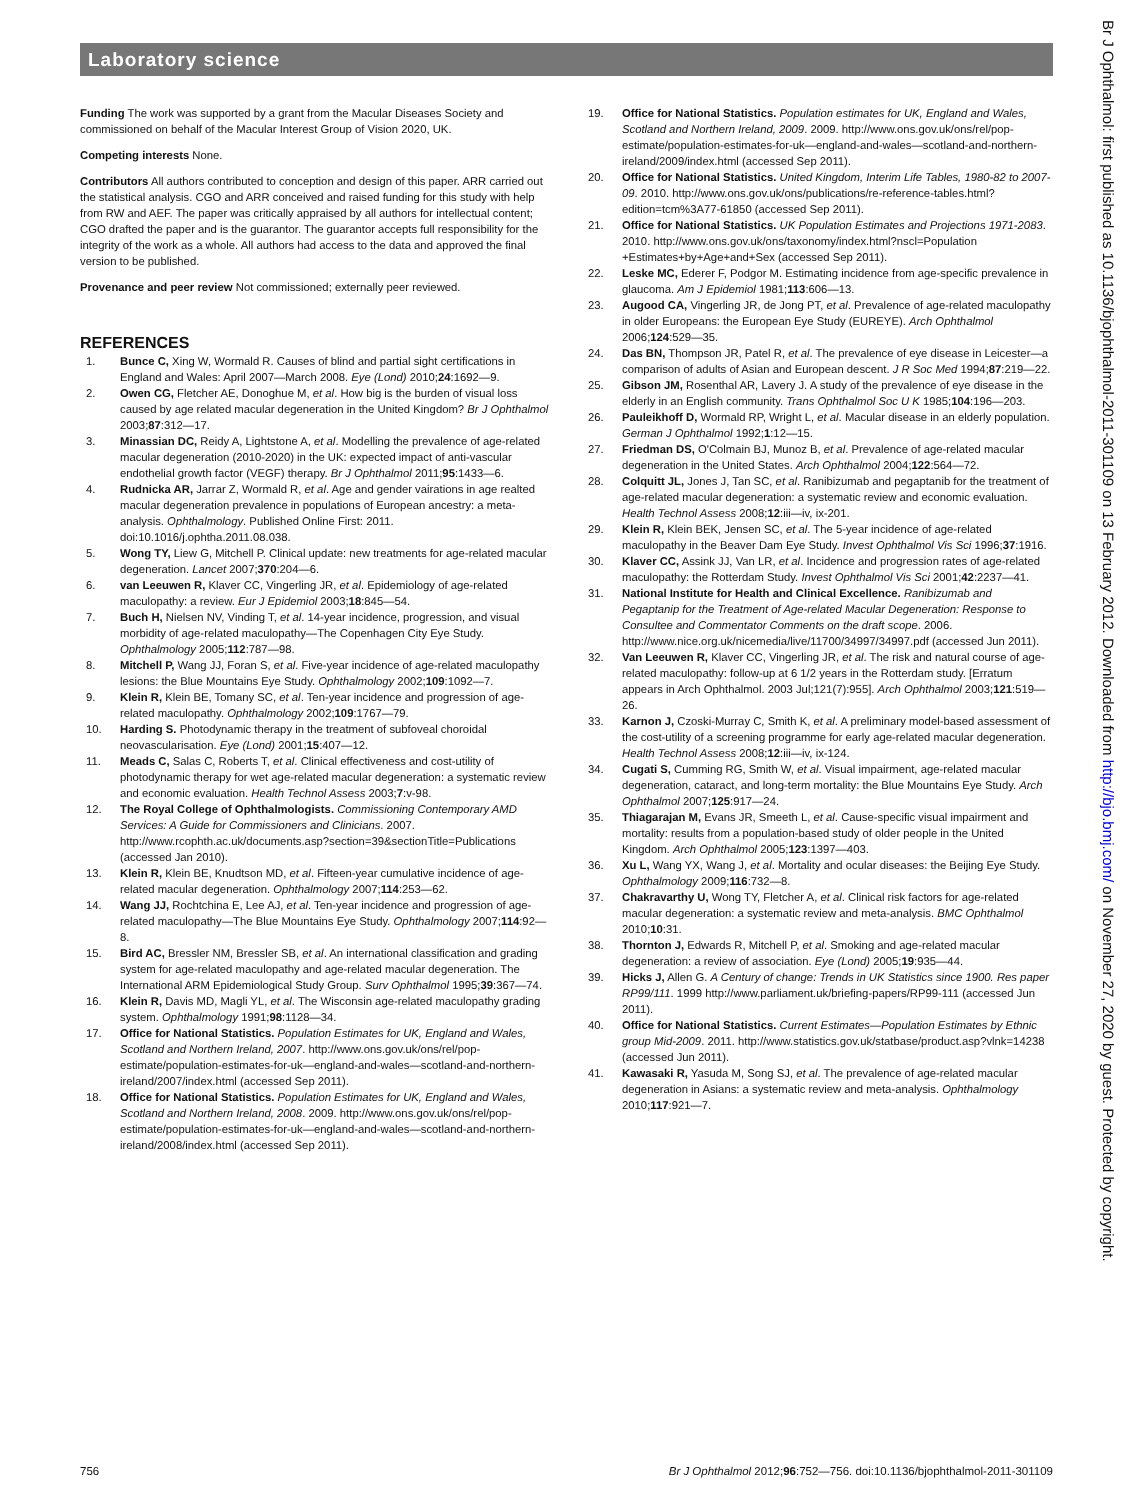Laboratory science
Funding The work was supported by a grant from the Macular Diseases Society and commissioned on behalf of the Macular Interest Group of Vision 2020, UK.
Competing interests None.
Contributors All authors contributed to conception and design of this paper. ARR carried out the statistical analysis. CGO and ARR conceived and raised funding for this study with help from RW and AEF. The paper was critically appraised by all authors for intellectual content; CGO drafted the paper and is the guarantor. The guarantor accepts full responsibility for the integrity of the work as a whole. All authors had access to the data and approved the final version to be published.
Provenance and peer review Not commissioned; externally peer reviewed.
REFERENCES
1. Bunce C, Xing W, Wormald R. Causes of blind and partial sight certifications in England and Wales: April 2007—March 2008. Eye (Lond) 2010;24:1692—9.
2. Owen CG, Fletcher AE, Donoghue M, et al. How big is the burden of visual loss caused by age related macular degeneration in the United Kingdom? Br J Ophthalmol 2003;87:312—17.
3. Minassian DC, Reidy A, Lightstone A, et al. Modelling the prevalence of age-related macular degeneration (2010-2020) in the UK: expected impact of anti-vascular endothelial growth factor (VEGF) therapy. Br J Ophthalmol 2011;95:1433—6.
4. Rudnicka AR, Jarrar Z, Wormald R, et al. Age and gender vairations in age realted macular degeneration prevalence in populations of European ancestry: a meta-analysis. Ophthalmology. Published Online First: 2011. doi:10.1016/j.ophtha.2011.08.038.
5. Wong TY, Liew G, Mitchell P. Clinical update: new treatments for age-related macular degeneration. Lancet 2007;370:204—6.
6. van Leeuwen R, Klaver CC, Vingerling JR, et al. Epidemiology of age-related maculopathy: a review. Eur J Epidemiol 2003;18:845—54.
7. Buch H, Nielsen NV, Vinding T, et al. 14-year incidence, progression, and visual morbidity of age-related maculopathy—The Copenhagen City Eye Study. Ophthalmology 2005;112:787—98.
8. Mitchell P, Wang JJ, Foran S, et al. Five-year incidence of age-related maculopathy lesions: the Blue Mountains Eye Study. Ophthalmology 2002;109:1092—7.
9. Klein R, Klein BE, Tomany SC, et al. Ten-year incidence and progression of age-related maculopathy. Ophthalmology 2002;109:1767—79.
10. Harding S. Photodynamic therapy in the treatment of subfoveal choroidal neovascularisation. Eye (Lond) 2001;15:407—12.
11. Meads C, Salas C, Roberts T, et al. Clinical effectiveness and cost-utility of photodynamic therapy for wet age-related macular degeneration: a systematic review and economic evaluation. Health Technol Assess 2003;7:v-98.
12. The Royal College of Ophthalmologists. Commissioning Contemporary AMD Services: A Guide for Commissioners and Clinicians. 2007. http://www.rcophth.ac.uk/documents.asp?section=39&sectionTitle=Publications (accessed Jan 2010).
13. Klein R, Klein BE, Knudtson MD, et al. Fifteen-year cumulative incidence of age-related macular degeneration. Ophthalmology 2007;114:253—62.
14. Wang JJ, Rochtchina E, Lee AJ, et al. Ten-year incidence and progression of age-related maculopathy—The Blue Mountains Eye Study. Ophthalmology 2007;114:92—8.
15. Bird AC, Bressler NM, Bressler SB, et al. An international classification and grading system for age-related maculopathy and age-related macular degeneration. The International ARM Epidemiological Study Group. Surv Ophthalmol 1995;39:367—74.
16. Klein R, Davis MD, Magli YL, et al. The Wisconsin age-related maculopathy grading system. Ophthalmology 1991;98:1128—34.
17. Office for National Statistics. Population Estimates for UK, England and Wales, Scotland and Northern Ireland, 2007. http://www.ons.gov.uk/ons/rel/pop-estimate/population-estimates-for-uk—england-and-wales—scotland-and-northern-ireland/2007/index.html (accessed Sep 2011).
18. Office for National Statistics. Population Estimates for UK, England and Wales, Scotland and Northern Ireland, 2008. 2009. http://www.ons.gov.uk/ons/rel/pop-estimate/population-estimates-for-uk—england-and-wales—scotland-and-northern-ireland/2008/index.html (accessed Sep 2011).
19. Office for National Statistics. Population estimates for UK, England and Wales, Scotland and Northern Ireland, 2009. 2009. http://www.ons.gov.uk/ons/rel/pop-estimate/population-estimates-for-uk—england-and-wales—scotland-and-northern-ireland/2009/index.html (accessed Sep 2011).
20. Office for National Statistics. United Kingdom, Interim Life Tables, 1980-82 to 2007-09. 2010. http://www.ons.gov.uk/ons/publications/re-reference-tables.html?edition=tcm%3A77-61850 (accessed Sep 2011).
21. Office for National Statistics. UK Population Estimates and Projections 1971-2083. 2010. http://www.ons.gov.uk/ons/taxonomy/index.html?nscl=Population +Estimates+by+Age+and+Sex (accessed Sep 2011).
22. Leske MC, Ederer F, Podgor M. Estimating incidence from age-specific prevalence in glaucoma. Am J Epidemiol 1981;113:606—13.
23. Augood CA, Vingerling JR, de Jong PT, et al. Prevalence of age-related maculopathy in older Europeans: the European Eye Study (EUREYE). Arch Ophthalmol 2006;124:529—35.
24. Das BN, Thompson JR, Patel R, et al. The prevalence of eye disease in Leicester—a comparison of adults of Asian and European descent. J R Soc Med 1994;87:219—22.
25. Gibson JM, Rosenthal AR, Lavery J. A study of the prevalence of eye disease in the elderly in an English community. Trans Ophthalmol Soc U K 1985;104:196—203.
26. Pauleikhoff D, Wormald RP, Wright L, et al. Macular disease in an elderly population. German J Ophthalmol 1992;1:12—15.
27. Friedman DS, O'Colmain BJ, Munoz B, et al. Prevalence of age-related macular degeneration in the United States. Arch Ophthalmol 2004;122:564—72.
28. Colquitt JL, Jones J, Tan SC, et al. Ranibizumab and pegaptanib for the treatment of age-related macular degeneration: a systematic review and economic evaluation. Health Technol Assess 2008;12:iii—iv, ix-201.
29. Klein R, Klein BEK, Jensen SC, et al. The 5-year incidence of age-related maculopathy in the Beaver Dam Eye Study. Invest Ophthalmol Vis Sci 1996;37:1916.
30. Klaver CC, Assink JJ, Van LR, et al. Incidence and progression rates of age-related maculopathy: the Rotterdam Study. Invest Ophthalmol Vis Sci 2001;42:2237—41.
31. National Institute for Health and Clinical Excellence. Ranibizumab and Pegaptanip for the Treatment of Age-related Macular Degeneration: Response to Consultee and Commentator Comments on the draft scope. 2006. http://www.nice.org.uk/nicemedia/live/11700/34997/34997.pdf (accessed Jun 2011).
32. Van Leeuwen R, Klaver CC, Vingerling JR, et al. The risk and natural course of age-related maculopathy: follow-up at 6 1/2 years in the Rotterdam study. [Erratum appears in Arch Ophthalmol. 2003 Jul;121(7):955]. Arch Ophthalmol 2003;121:519—26.
33. Karnon J, Czoski-Murray C, Smith K, et al. A preliminary model-based assessment of the cost-utility of a screening programme for early age-related macular degeneration. Health Technol Assess 2008;12:iii—iv, ix-124.
34. Cugati S, Cumming RG, Smith W, et al. Visual impairment, age-related macular degeneration, cataract, and long-term mortality: the Blue Mountains Eye Study. Arch Ophthalmol 2007;125:917—24.
35. Thiagarajan M, Evans JR, Smeeth L, et al. Cause-specific visual impairment and mortality: results from a population-based study of older people in the United Kingdom. Arch Ophthalmol 2005;123:1397—403.
36. Xu L, Wang YX, Wang J, et al. Mortality and ocular diseases: the Beijing Eye Study. Ophthalmology 2009;116:732—8.
37. Chakravarthy U, Wong TY, Fletcher A, et al. Clinical risk factors for age-related macular degeneration: a systematic review and meta-analysis. BMC Ophthalmol 2010;10:31.
38. Thornton J, Edwards R, Mitchell P, et al. Smoking and age-related macular degeneration: a review of association. Eye (Lond) 2005;19:935—44.
39. Hicks J, Allen G. A Century of change: Trends in UK Statistics since 1900. Res paper RP99/111. 1999 http://www.parliament.uk/briefing-papers/RP99-111 (accessed Jun 2011).
40. Office for National Statistics. Current Estimates—Population Estimates by Ethnic group Mid-2009. 2011. http://www.statistics.gov.uk/statbase/product.asp?vlnk=14238 (accessed Jun 2011).
41. Kawasaki R, Yasuda M, Song SJ, et al. The prevalence of age-related macular degeneration in Asians: a systematic review and meta-analysis. Ophthalmology 2010;117:921—7.
756 Br J Ophthalmol 2012;96:752—756. doi:10.1136/bjophthalmol-2011-301109
Br J Ophthalmol: first published as 10.1136/bjophthalmol-2011-301109 on 13 February 2012. Downloaded from http://bjo.bmj.com/ on November 27, 2020 by guest. Protected by copyright.